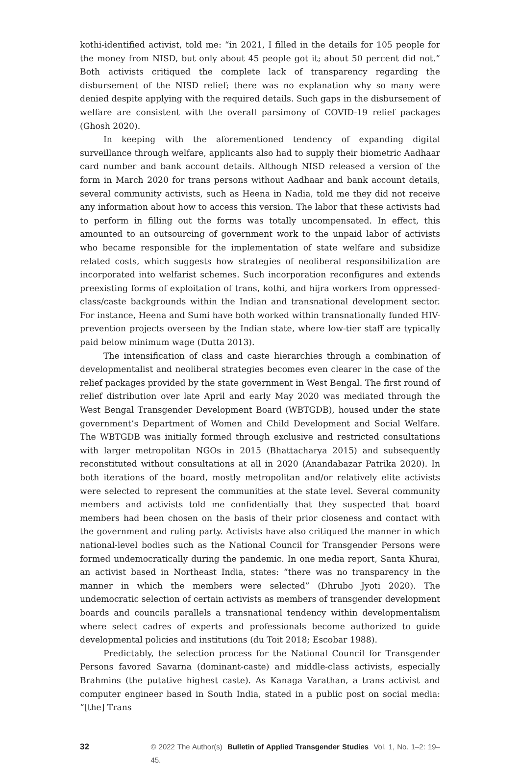kothi-identified activist, told me: “in 2021, I filled in the details for 105 people for the money from NISD, but only about 45 people got it; about 50 percent did not.” Both activists critiqued the complete lack of transparency regarding the disbursement of the NISD relief; there was no explanation why so many were denied despite applying with the required details. Such gaps in the disbursement of welfare are consistent with the overall parsimony of COVID-19 relief packages (Ghosh 2020).
In keeping with the aforementioned tendency of expanding digital surveillance through welfare, applicants also had to supply their biometric Aadhaar card number and bank account details. Although NISD released a version of the form in March 2020 for trans persons without Aadhaar and bank account details, several community activists, such as Heena in Nadia, told me they did not receive any information about how to access this version. The labor that these activists had to perform in filling out the forms was totally uncompensated. In effect, this amounted to an outsourcing of government work to the unpaid labor of activists who became responsible for the implementation of state welfare and subsidize related costs, which suggests how strategies of neoliberal responsibilization are incorporated into welfarist schemes. Such incorporation reconfigures and extends preexisting forms of exploitation of trans, kothi, and hijra workers from oppressed-class/caste backgrounds within the Indian and transnational development sector. For instance, Heena and Sumi have both worked within transnationally funded HIV-prevention projects overseen by the Indian state, where low-tier staff are typically paid below minimum wage (Dutta 2013).
The intensification of class and caste hierarchies through a combination of developmentalist and neoliberal strategies becomes even clearer in the case of the relief packages provided by the state government in West Bengal. The first round of relief distribution over late April and early May 2020 was mediated through the West Bengal Transgender Development Board (WBTGDB), housed under the state government’s Department of Women and Child Development and Social Welfare. The WBTGDB was initially formed through exclusive and restricted consultations with larger metropolitan NGOs in 2015 (Bhattacharya 2015) and subsequently reconstituted without consultations at all in 2020 (Anandabazar Patrika 2020). In both iterations of the board, mostly metropolitan and/or relatively elite activists were selected to represent the communities at the state level. Several community members and activists told me confidentially that they suspected that board members had been chosen on the basis of their prior closeness and contact with the government and ruling party. Activists have also critiqued the manner in which national-level bodies such as the National Council for Transgender Persons were formed undemocratically during the pandemic. In one media report, Santa Khurai, an activist based in Northeast India, states: “there was no transparency in the manner in which the members were selected” (Dhrubo Jyoti 2020). The undemocratic selection of certain activists as members of transgender development boards and councils parallels a transnational tendency within developmentalism where select cadres of experts and professionals become authorized to guide developmental policies and institutions (du Toit 2018; Escobar 1988).
Predictably, the selection process for the National Council for Transgender Persons favored Savarna (dominant-caste) and middle-class activists, especially Brahmins (the putative highest caste). As Kanaga Varathan, a trans activist and computer engineer based in South India, stated in a public post on social media: “[the] Trans
32 © 2022 The Author(s) Bulletin of Applied Transgender Studies Vol. 1, No. 1–2: 19–45.